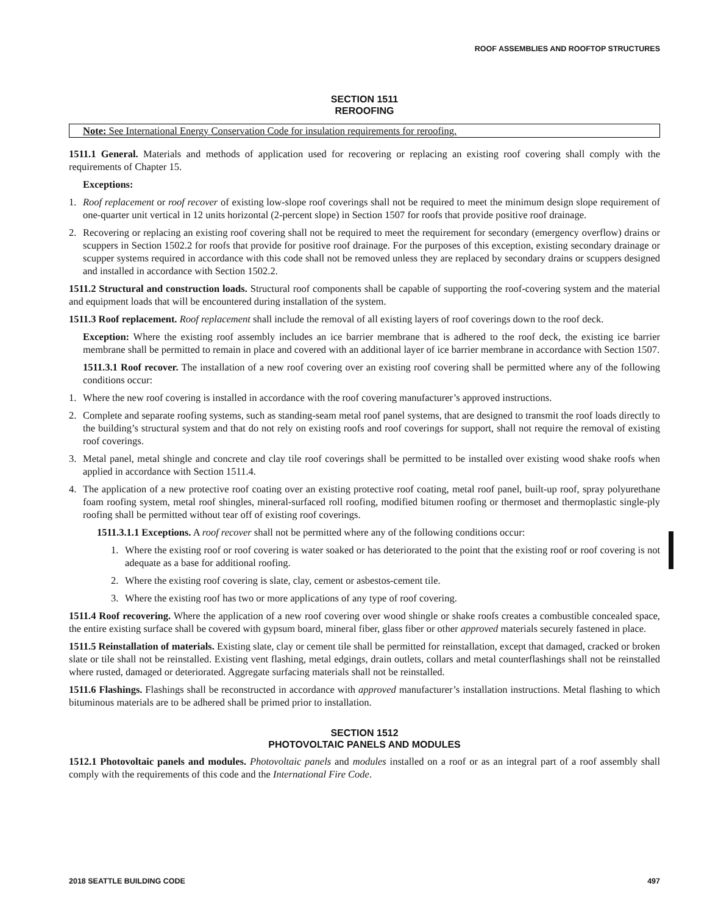ROOF ASSEMBLIES AND ROOFTOP STRUCTURES
SECTION 1511
REROOFING
Note: See International Energy Conservation Code for insulation requirements for reroofing.
1511.1 General. Materials and methods of application used for recovering or replacing an existing roof covering shall comply with the requirements of Chapter 15.
Exceptions:
1. Roof replacement or roof recover of existing low-slope roof coverings shall not be required to meet the minimum design slope requirement of one-quarter unit vertical in 12 units horizontal (2-percent slope) in Section 1507 for roofs that provide positive roof drainage.
2. Recovering or replacing an existing roof covering shall not be required to meet the requirement for secondary (emergency overflow) drains or scuppers in Section 1502.2 for roofs that provide for positive roof drainage. For the purposes of this exception, existing secondary drainage or scupper systems required in accordance with this code shall not be removed unless they are replaced by secondary drains or scuppers designed and installed in accordance with Section 1502.2.
1511.2 Structural and construction loads. Structural roof components shall be capable of supporting the roof-covering system and the material and equipment loads that will be encountered during installation of the system.
1511.3 Roof replacement. Roof replacement shall include the removal of all existing layers of roof coverings down to the roof deck.
Exception: Where the existing roof assembly includes an ice barrier membrane that is adhered to the roof deck, the existing ice barrier membrane shall be permitted to remain in place and covered with an additional layer of ice barrier membrane in accordance with Section 1507.
1511.3.1 Roof recover. The installation of a new roof covering over an existing roof covering shall be permitted where any of the following conditions occur:
1. Where the new roof covering is installed in accordance with the roof covering manufacturer’s approved instructions.
2. Complete and separate roofing systems, such as standing-seam metal roof panel systems, that are designed to transmit the roof loads directly to the building’s structural system and that do not rely on existing roofs and roof coverings for support, shall not require the removal of existing roof coverings.
3. Metal panel, metal shingle and concrete and clay tile roof coverings shall be permitted to be installed over existing wood shake roofs when applied in accordance with Section 1511.4.
4. The application of a new protective roof coating over an existing protective roof coating, metal roof panel, built-up roof, spray polyurethane foam roofing system, metal roof shingles, mineral-surfaced roll roofing, modified bitumen roofing or thermoset and thermoplastic single-ply roofing shall be permitted without tear off of existing roof coverings.
1511.3.1.1 Exceptions. A roof recover shall not be permitted where any of the following conditions occur:
1. Where the existing roof or roof covering is water soaked or has deteriorated to the point that the existing roof or roof covering is not adequate as a base for additional roofing.
2. Where the existing roof covering is slate, clay, cement or asbestos-cement tile.
3. Where the existing roof has two or more applications of any type of roof covering.
1511.4 Roof recovering. Where the application of a new roof covering over wood shingle or shake roofs creates a combustible concealed space, the entire existing surface shall be covered with gypsum board, mineral fiber, glass fiber or other approved materials securely fastened in place.
1511.5 Reinstallation of materials. Existing slate, clay or cement tile shall be permitted for reinstallation, except that damaged, cracked or broken slate or tile shall not be reinstalled. Existing vent flashing, metal edgings, drain outlets, collars and metal counterflashings shall not be reinstalled where rusted, damaged or deteriorated. Aggregate surfacing materials shall not be reinstalled.
1511.6 Flashings. Flashings shall be reconstructed in accordance with approved manufacturer’s installation instructions. Metal flashing to which bituminous materials are to be adhered shall be primed prior to installation.
SECTION 1512
PHOTOVOLTAIC PANELS AND MODULES
1512.1 Photovoltaic panels and modules. Photovoltaic panels and modules installed on a roof or as an integral part of a roof assembly shall comply with the requirements of this code and the International Fire Code.
2018 SEATTLE BUILDING CODE 497